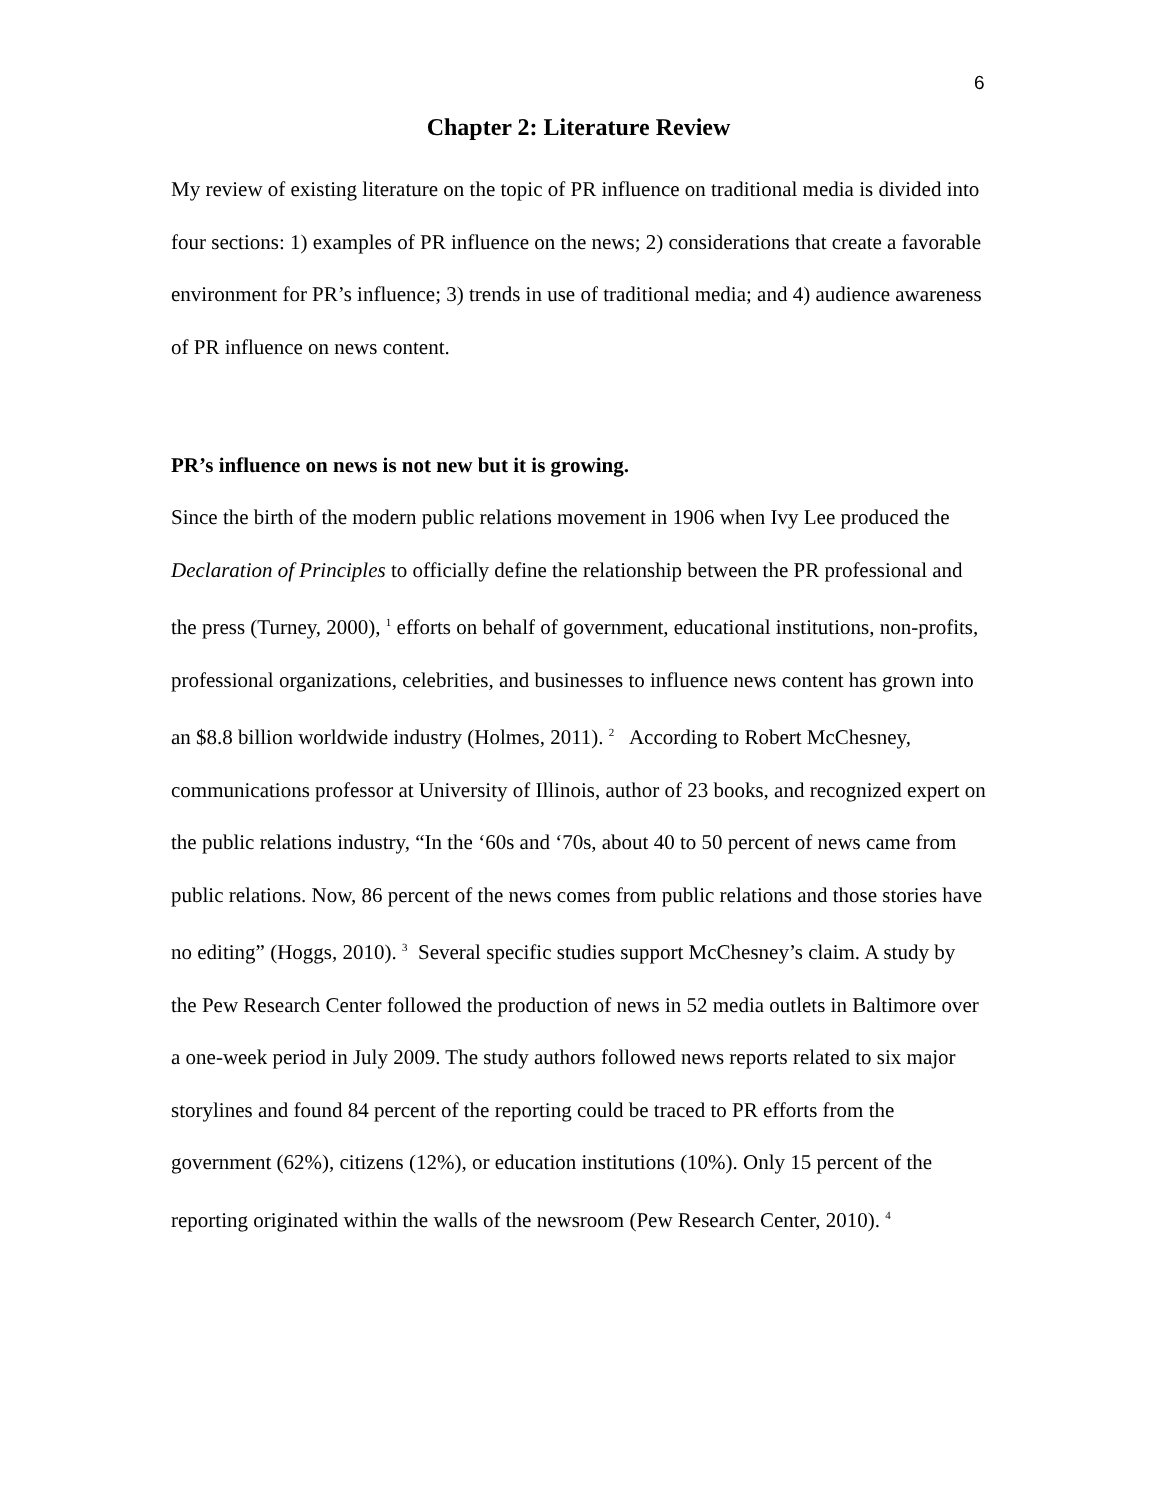6
Chapter 2: Literature Review
My review of existing literature on the topic of PR influence on traditional media is divided into four sections: 1) examples of PR influence on the news; 2) considerations that create a favorable environment for PR’s influence; 3) trends in use of traditional media; and 4) audience awareness of PR influence on news content.
PR’s influence on news is not new but it is growing.
Since the birth of the modern public relations movement in 1906 when Ivy Lee produced the Declaration of Principles to officially define the relationship between the PR professional and the press (Turney, 2000), <sup>1</sup> efforts on behalf of government, educational institutions, non-profits, professional organizations, celebrities, and businesses to influence news content has grown into an $8.8 billion worldwide industry (Holmes, 2011). <sup>2</sup> According to Robert McChesney, communications professor at University of Illinois, author of 23 books, and recognized expert on the public relations industry, “In the ‘60s and ‘70s, about 40 to 50 percent of news came from public relations. Now, 86 percent of the news comes from public relations and those stories have no editing” (Hoggs, 2010). <sup>3</sup> Several specific studies support McChesney’s claim. A study by the Pew Research Center followed the production of news in 52 media outlets in Baltimore over a one-week period in July 2009. The study authors followed news reports related to six major storylines and found 84 percent of the reporting could be traced to PR efforts from the government (62%), citizens (12%), or education institutions (10%). Only 15 percent of the reporting originated within the walls of the newsroom (Pew Research Center, 2010). <sup>4</sup>